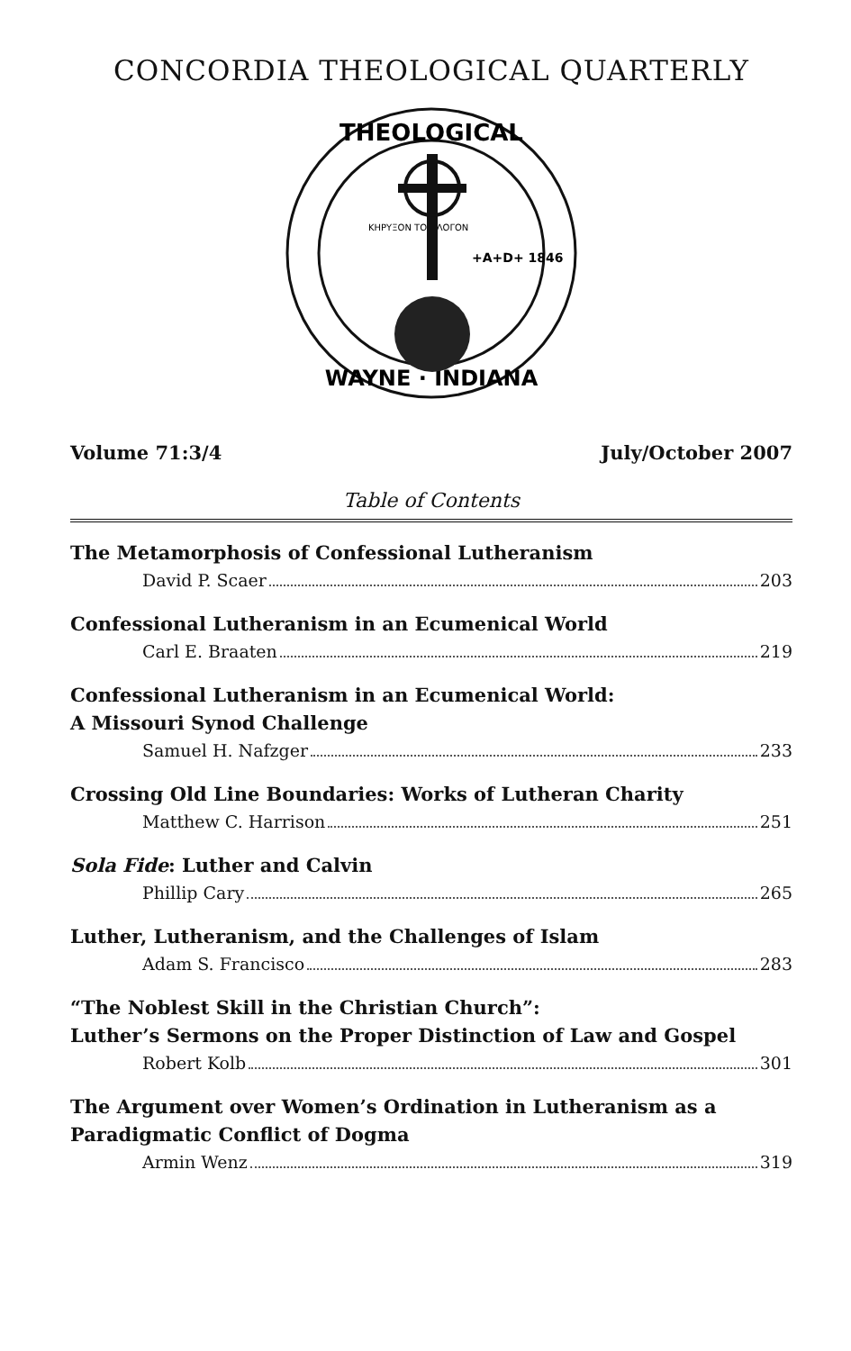CONCORDIA THEOLOGICAL QUARTERLY
THEOLOGICAL
WAYNE · INDIANA
ΚΗΡΥΞΟΝ ΤΟΝ ΛΟΓΟΝ
+A+D+ 1846
Volume 71:3/4 July/October 2007
Table of Contents
The Metamorphosis of Confessional Lutheranism
David P. Scaer 203
Confessional Lutheranism in an Ecumenical World
Carl E. Braaten 219
Confessional Lutheranism in an Ecumenical World:
A Missouri Synod Challenge
Samuel H. Nafzger 233
Crossing Old Line Boundaries: Works of Lutheran Charity
Matthew C. Harrison 251
Sola Fide: Luther and Calvin
Phillip Cary 265
Luther, Lutheranism, and the Challenges of Islam
Adam S. Francisco 283
“The Noblest Skill in the Christian Church”:
Luther’s Sermons on the Proper Distinction of Law and Gospel
Robert Kolb 301
The Argument over Women’s Ordination in Lutheranism as a
Paradigmatic Conflict of Dogma
Armin Wenz 319